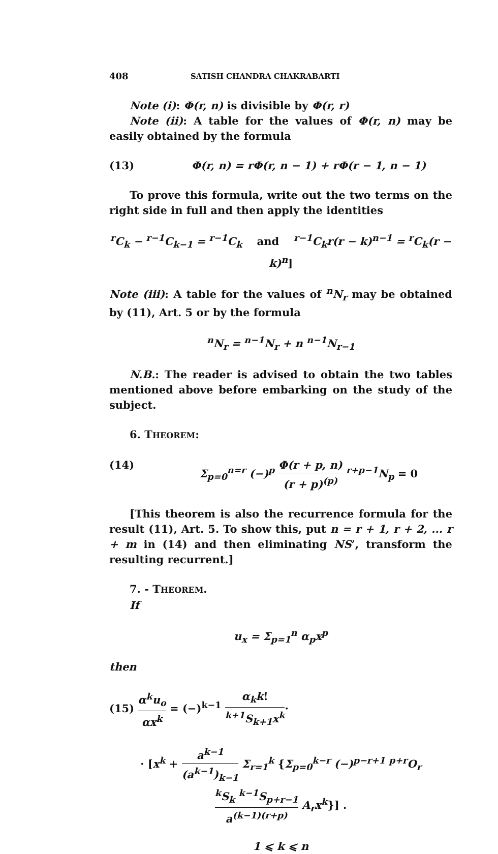408 SATISH CHANDRA CHAKRABARTI
Note (i): Φ(r, n) is divisible by Φ(r, r)
Note (ii): A table for the values of Φ(r, n) may be easily obtained by the formula
(13) Φ(r, n) = rΦ(r, n − 1) + rΦ(r − 1, n − 1)
To prove this formula, write out the two terms on the right side in full and then apply the identities
<sup>r</sup> C<sub>k</sub> − <sup>r−1</sup>C<sub>k−1</sub> = <sup>r−1</sup>C<sub>k</sub> and <sup>r−1</sup>C<sub>k</sub>r(r − k)<sup>n−1</sup> = <sup>r</sup>C<sub>k</sub>(r − k)<sup>n</sup>]
Note (iii): A table for the values of <sup>n</sup>N<sub>r</sub> may be obtained by (11), Art. 5 or by the formula
<sup>n</sup> N<sub>r</sub> = <sup>n−1</sup>N<sub>r</sub> + n <sup>n−1</sup>N<sub>r−1</sub>
N.B.: The reader is advised to obtain the two tables mentioned above before embarking on the study of the subject.
6. THEOREM:
(14) Σ<sub>p=0</sub><sup>n=r</sup> (−)<sup>p</sup> Φ(r + p, n) (r + p)<sup>(p)</sup> <sup>r+p−1</sup>N<sub>p</sub> = 0
[This theorem is also the recurrence formula for the result (11), Art. 5. To show this, put n = r + 1, r + 2, ... r + m in (14) and then eliminating NS’, transform the resulting recurrent.]
7. - THEOREM.
If
u<sub>x</sub> = Σ<sub>p=1</sub><sup>n</sup> α<sub>p</sub>x<sup>p</sup>
then
(15) α<sup>k</sup>u<sub>o</sub> αx<sup>k</sup> = (−)<sup>k−1</sup> α<sub>k</sub>k!<sup>k+1</sup>S<sub>k+1</sub>x<sup>k</sup>·
· [x<sup>k</sup> + a<sup>k−1</sup> (a<sup>k−1</sup>)<sub>k−1</sub> Σ<sub>r=1</sub><sup>k</sup> {Σ<sub>p=0</sub><sup>k−r</sup> (−)<sup>p−r+1</sup> <sup>p+r</sup>O<sub>r</sub> <sup>k</sup>S<sub>k</sub> <sup>k−1</sup>S<sub>p+r−1</sub> a<sup>(k−1)(r+p)</sup> A<sub>r</sub>x<sup>k</sup>}] .
1 ⩽ k ⩽ n